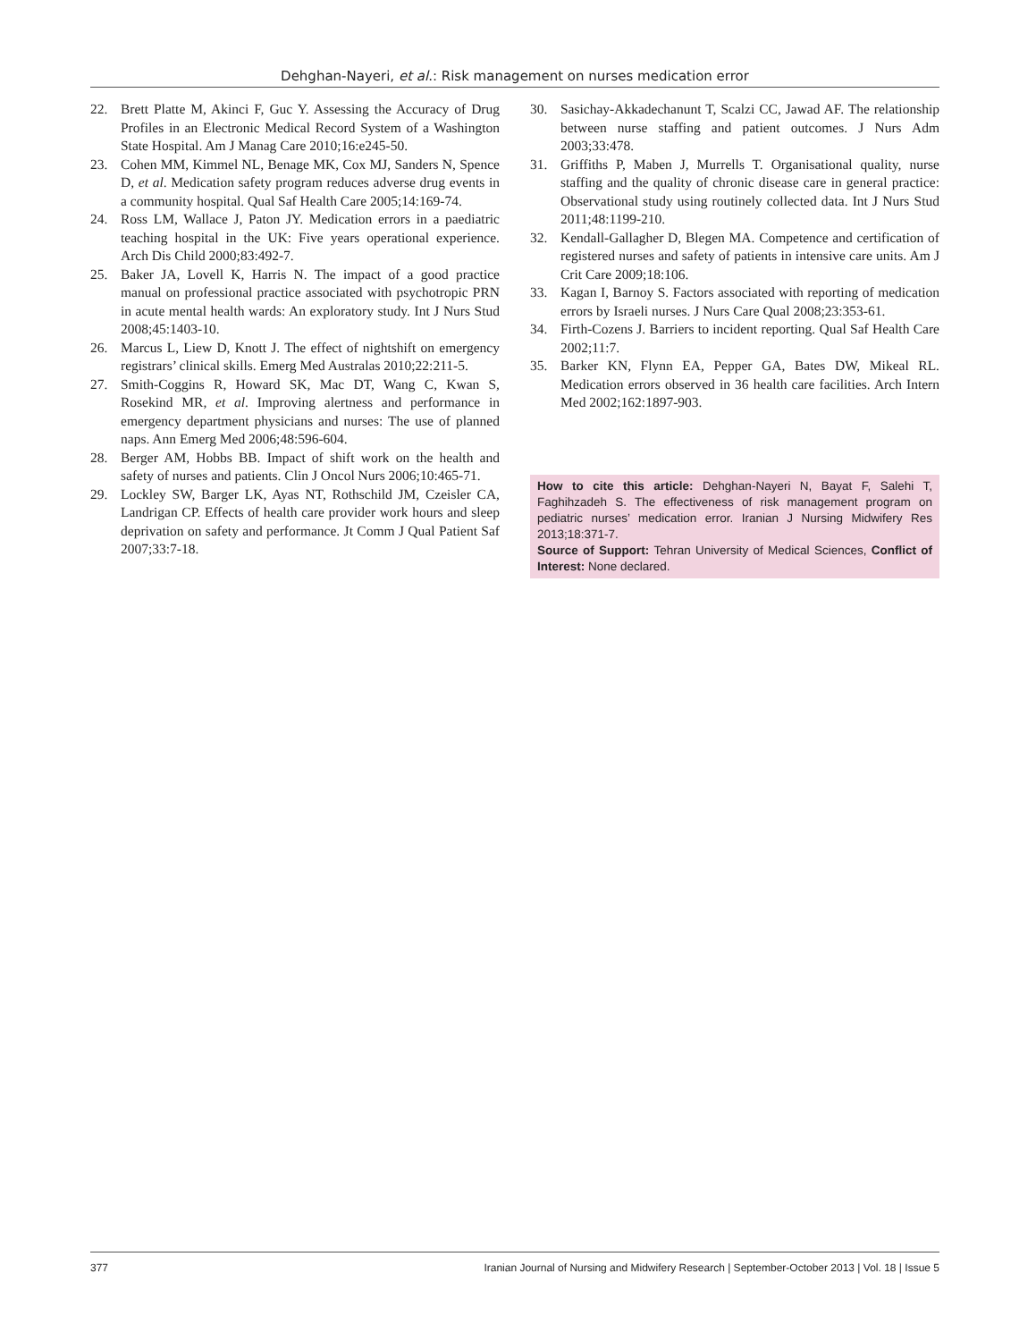Dehghan-Nayeri, et al.: Risk management on nurses medication error
22. Brett Platte M, Akinci F, Guc Y. Assessing the Accuracy of Drug Profiles in an Electronic Medical Record System of a Washington State Hospital. Am J Manag Care 2010;16:e245-50.
23. Cohen MM, Kimmel NL, Benage MK, Cox MJ, Sanders N, Spence D, et al. Medication safety program reduces adverse drug events in a community hospital. Qual Saf Health Care 2005;14:169-74.
24. Ross LM, Wallace J, Paton JY. Medication errors in a paediatric teaching hospital in the UK: Five years operational experience. Arch Dis Child 2000;83:492-7.
25. Baker JA, Lovell K, Harris N. The impact of a good practice manual on professional practice associated with psychotropic PRN in acute mental health wards: An exploratory study. Int J Nurs Stud 2008;45:1403-10.
26. Marcus L, Liew D, Knott J. The effect of nightshift on emergency registrars’ clinical skills. Emerg Med Australas 2010;22:211-5.
27. Smith-Coggins R, Howard SK, Mac DT, Wang C, Kwan S, Rosekind MR, et al. Improving alertness and performance in emergency department physicians and nurses: The use of planned naps. Ann Emerg Med 2006;48:596-604.
28. Berger AM, Hobbs BB. Impact of shift work on the health and safety of nurses and patients. Clin J Oncol Nurs 2006;10:465-71.
29. Lockley SW, Barger LK, Ayas NT, Rothschild JM, Czeisler CA, Landrigan CP. Effects of health care provider work hours and sleep deprivation on safety and performance. Jt Comm J Qual Patient Saf 2007;33:7-18.
30. Sasichay-Akkadechanunt T, Scalzi CC, Jawad AF. The relationship between nurse staffing and patient outcomes. J Nurs Adm 2003;33:478.
31. Griffiths P, Maben J, Murrells T. Organisational quality, nurse staffing and the quality of chronic disease care in general practice: Observational study using routinely collected data. Int J Nurs Stud 2011;48:1199-210.
32. Kendall-Gallagher D, Blegen MA. Competence and certification of registered nurses and safety of patients in intensive care units. Am J Crit Care 2009;18:106.
33. Kagan I, Barnoy S. Factors associated with reporting of medication errors by Israeli nurses. J Nurs Care Qual 2008;23:353-61.
34. Firth-Cozens J. Barriers to incident reporting. Qual Saf Health Care 2002;11:7.
35. Barker KN, Flynn EA, Pepper GA, Bates DW, Mikeal RL. Medication errors observed in 36 health care facilities. Arch Intern Med 2002;162:1897-903.
How to cite this article: Dehghan-Nayeri N, Bayat F, Salehi T, Faghihzadeh S. The effectiveness of risk management program on pediatric nurses’ medication error. Iranian J Nursing Midwifery Res 2013;18:371-7.
Source of Support: Tehran University of Medical Sciences, Conflict of Interest: None declared.
377 Iranian Journal of Nursing and Midwifery Research | September-October 2013 | Vol. 18 | Issue 5